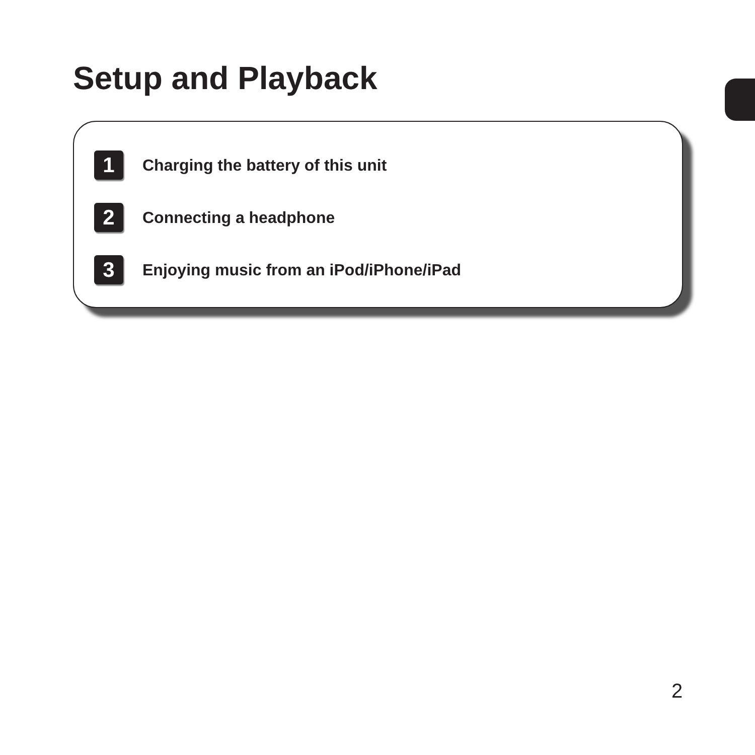Setup and Playback
1 Charging the battery of this unit
2 Connecting a headphone
3 Enjoying music from an iPod/iPhone/iPad
2